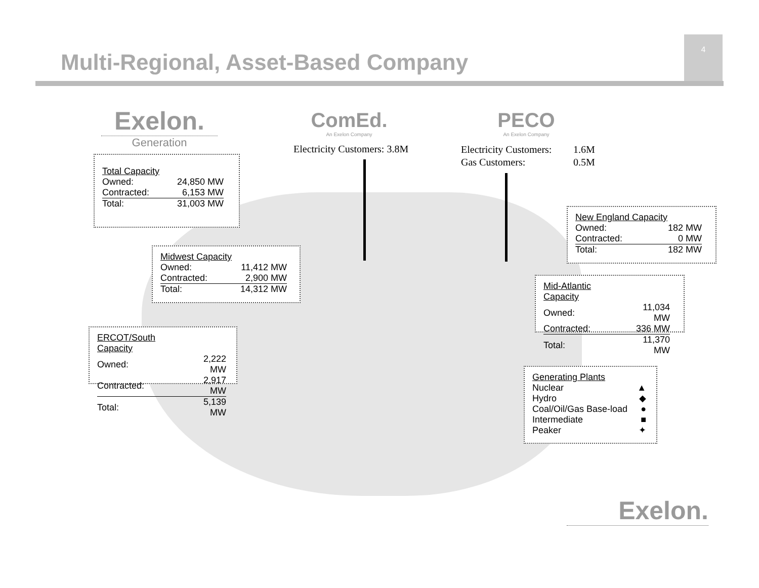4
Multi-Regional, Asset-Based Company
Exelon.
Generation
ComEd.
An Exelon Company
PECO
An Exelon Company
Electricity Customers: 3.8M
| Electricity Customers: | 1.6M |
| Gas Customers: | 0.5M |
| Total Capacity | |
| Owned: | 24,850 MW |
| Contracted: | 6,153 MW |
| Total: | 31,003 MW |
| Midwest Capacity | |
| Owned: | 11,412 MW |
| Contracted: | 2,900 MW |
| Total: | 14,312 MW |
| ERCOT/South Capacity | |
| Owned: | 2,222 MW |
| Contracted: | 2,917 MW |
| Total: | 5,139 MW |
| New England Capacity | |
| Owned: | 182 MW |
| Contracted: | 0 MW |
| Total: | 182 MW |
| Mid-Atlantic Capacity | |
| Owned: | 11,034 MW |
| Contracted: | 336 MW |
| Total: | 11,370 MW |
| Generating Plants | |
| Nuclear | ▲ |
| Hydro | ◆ |
| Coal/Oil/Gas Base-load | ● |
| Intermediate | ■ |
| Peaker | ✦ |
Exelon.